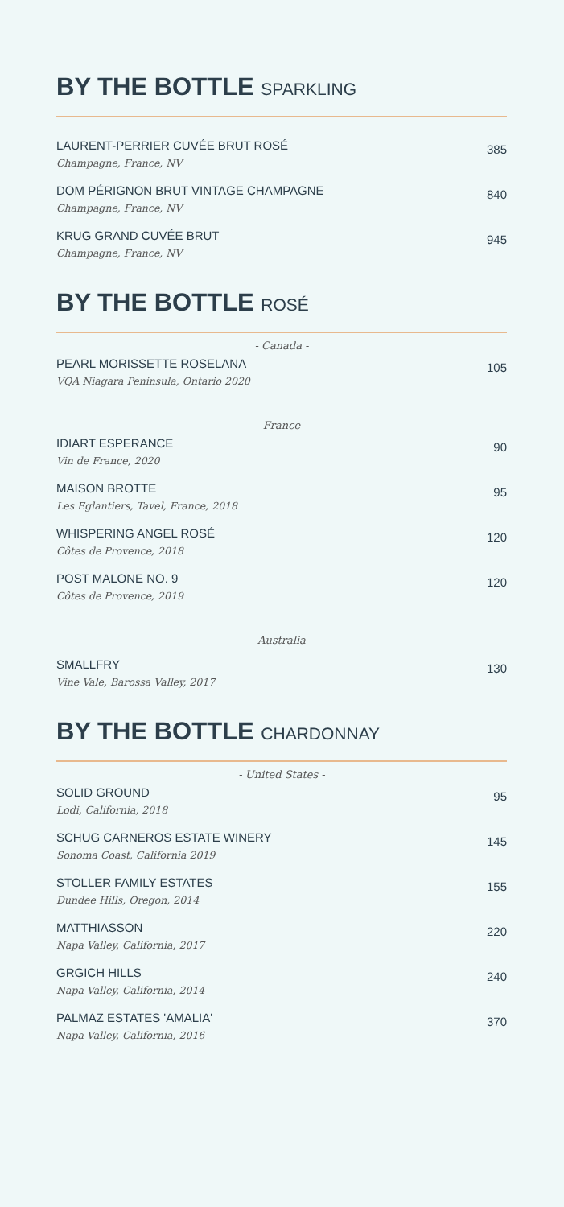BY THE BOTTLE SPARKLING
LAURENT-PERRIER CUVÉE BRUT ROSÉ
Champagne, France, NV
385
DOM PÉRIGNON BRUT VINTAGE CHAMPAGNE
Champagne, France, NV
840
KRUG GRAND CUVÉE BRUT
Champagne, France, NV
945
BY THE BOTTLE ROSÉ
- Canada -
PEARL MORISSETTE ROSELANA
VQA Niagara Peninsula, Ontario 2020
105
- France -
IDIART ESPERANCE
Vin de France, 2020
90
MAISON BROTTE
Les Eglantiers, Tavel, France, 2018
95
WHISPERING ANGEL ROSÉ
Côtes de Provence, 2018
120
POST MALONE NO. 9
Côtes de Provence, 2019
120
- Australia -
SMALLFRY
Vine Vale, Barossa Valley, 2017
130
BY THE BOTTLE CHARDONNAY
- United States -
SOLID GROUND
Lodi, California, 2018
95
SCHUG CARNEROS ESTATE WINERY
Sonoma Coast, California 2019
145
STOLLER FAMILY ESTATES
Dundee Hills, Oregon, 2014
155
MATTHIASSON
Napa Valley, California, 2017
220
GRGICH HILLS
Napa Valley, California, 2014
240
PALMAZ ESTATES 'AMALIA'
Napa Valley, California, 2016
370